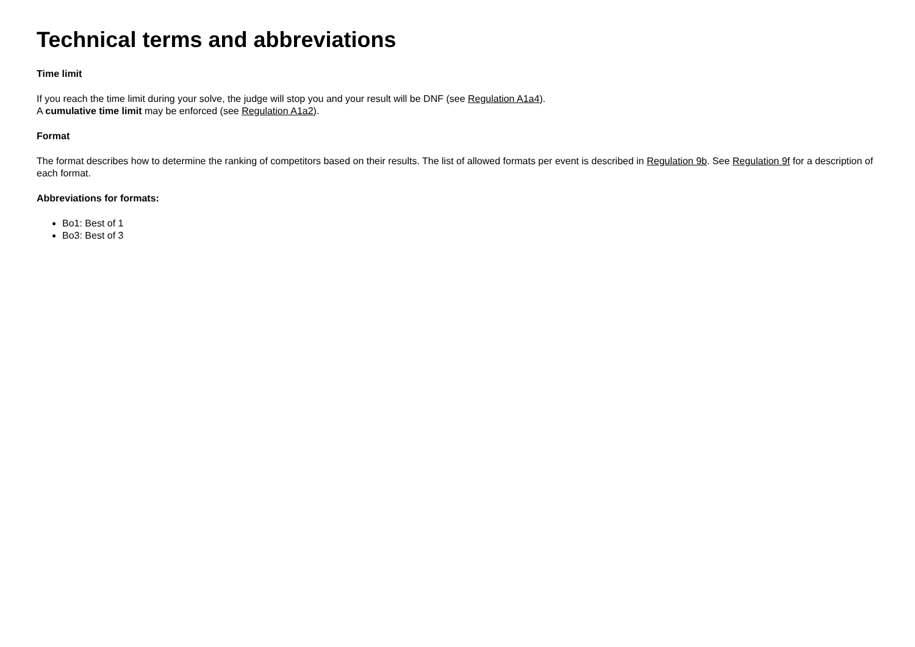Technical terms and abbreviations
Time limit
If you reach the time limit during your solve, the judge will stop you and your result will be DNF (see Regulation A1a4).
A cumulative time limit may be enforced (see Regulation A1a2).
Format
The format describes how to determine the ranking of competitors based on their results. The list of allowed formats per event is described in Regulation 9b. See Regulation 9f for a description of each format.
Abbreviations for formats:
Bo1: Best of 1
Bo3: Best of 3